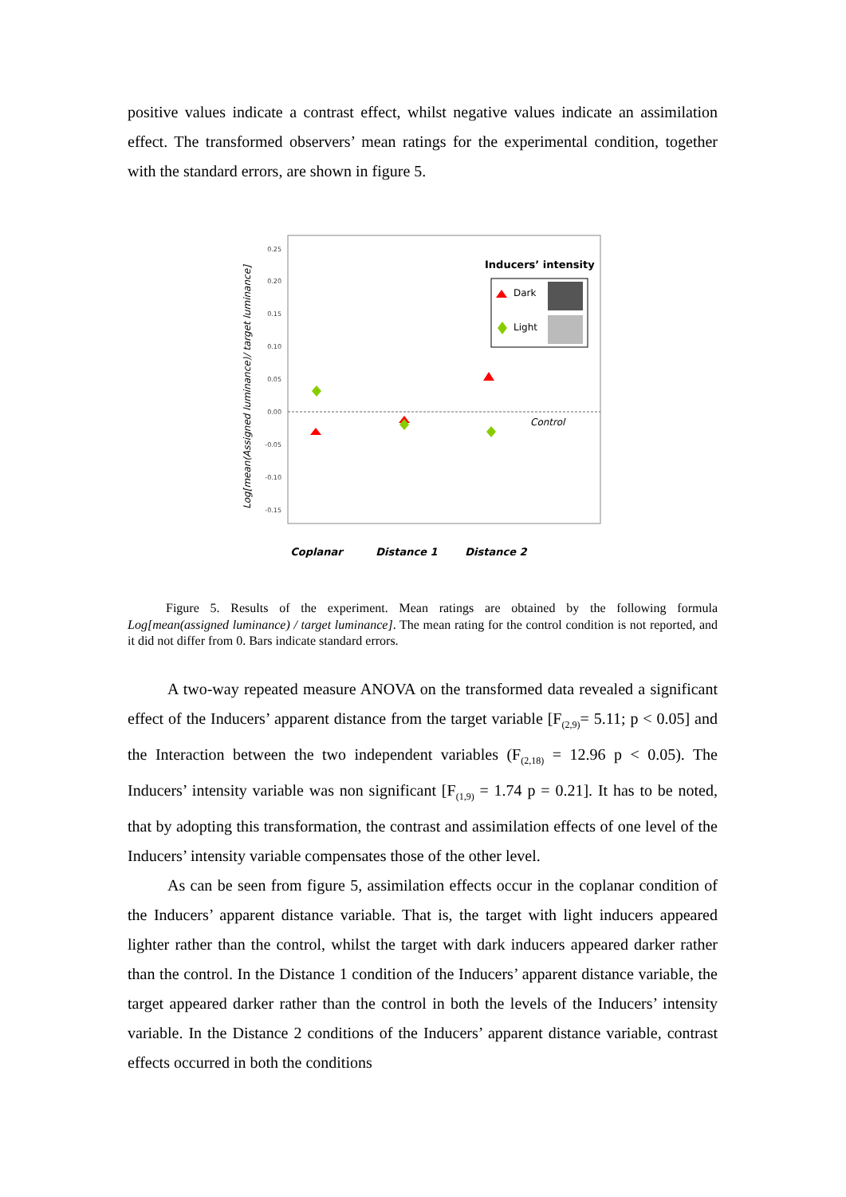positive values indicate a contrast effect, whilst negative values indicate an assimilation effect. The transformed observers’ mean ratings for the experimental condition, together with the standard errors, are shown in figure 5.
0.25
0.20
0.15
0.10
0.05
0.00
-0.05
-0.10
-0.15
Control
Log[mean(Assigned luminance)/ target luminance]
Inducers’ intensity
Dark
Light
Coplanar
Distance 1
Distance 2
Figure 5. Results of the experiment. Mean ratings are obtained by the following formula Log[mean(assigned luminance) / target luminance]. The mean rating for the control condition is not reported, and it did not differ from 0. Bars indicate standard errors.
A two-way repeated measure ANOVA on the transformed data revealed a significant effect of the Inducers’ apparent distance from the target variable [F<sub>(2,9)</sub>= 5.11; p < 0.05] and the Interaction between the two independent variables (F<sub>(2,18)</sub> = 12.96 p < 0.05). The Inducers’ intensity variable was non significant [F<sub>(1,9)</sub> = 1.74 p = 0.21]. It has to be noted, that by adopting this transformation, the contrast and assimilation effects of one level of the Inducers’ intensity variable compensates those of the other level.
As can be seen from figure 5, assimilation effects occur in the coplanar condition of the Inducers’ apparent distance variable. That is, the target with light inducers appeared lighter rather than the control, whilst the target with dark inducers appeared darker rather than the control. In the Distance 1 condition of the Inducers’ apparent distance variable, the target appeared darker rather than the control in both the levels of the Inducers’ intensity variable. In the Distance 2 conditions of the Inducers’ apparent distance variable, contrast effects occurred in both the conditions